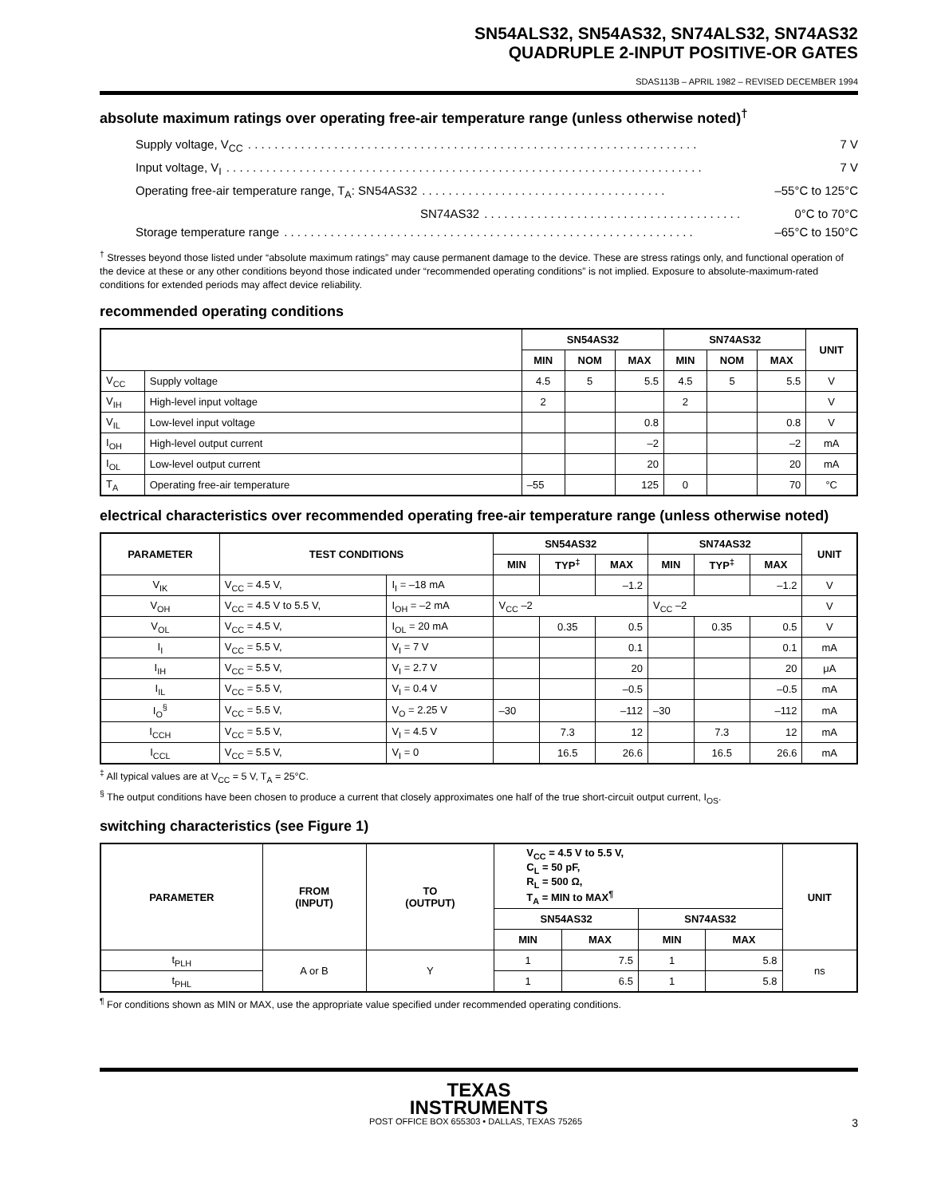SN54ALS32, SN54AS32, SN74ALS32, SN74AS32
QUADRUPLE 2-INPUT POSITIVE-OR GATES
SDAS113B – APRIL 1982 – REVISED DECEMBER 1994
absolute maximum ratings over operating free-air temperature range (unless otherwise noted)<sup>†</sup>
Supply voltage, V<sub>CC</sub>. . . . . . . . . . . . . . . . . . . . . . . . . . . . . . . . . . . . . . . . . . . . . . . . . . . . . . . . . . . . . . . . . . . . 7 V
Input voltage, V<sub>I</sub>. . . . . . . . . . . . . . . . . . . . . . . . . . . . . . . . . . . . . . . . . . . . . . . . . . . . . . . . . . . . . . . . . . . . . . . . 7 V
Operating free-air temperature range, T<sub>A</sub>: SN54AS32. . . . . . . . . . . . . . . . . . . . . . . . . . . . . . . . . . . . . –55°C to 125°C
SN74AS32. . . . . . . . . . . . . . . . . . . . . . . . . . . . . . . . . . . . . . . 0°C to 70°C
Storage temperature range. . . . . . . . . . . . . . . . . . . . . . . . . . . . . . . . . . . . . . . . . . . . . . . . . . . . . . . . . . . . . . –65°C to 150°C
<sup>†</sup> Stresses beyond those listed under “absolute maximum ratings” may cause permanent damage to the device. These are stress ratings only, and functional operation of the device at these or any other conditions beyond those indicated under “recommended operating conditions” is not implied. Exposure to absolute-maximum-rated conditions for extended periods may affect device reliability.
recommended operating conditions
| | | SN54AS32 | | | SN74AS32 | | | UNIT |
| --- | --- | --- | --- | --- | --- | --- | --- | --- |
| | | MIN | NOM | MAX | MIN | NOM | MAX | |
| V<sub>CC</sub> | Supply voltage | 4.5 | 5 | 5.5 | 4.5 | 5 | 5.5 | V |
| V<sub>IH</sub> | High-level input voltage | 2 | | | 2 | | | V |
| V<sub>IL</sub> | Low-level input voltage | | | 0.8 | | | 0.8 | V |
| I<sub>OH</sub> | High-level output current | | | –2 | | | –2 | mA |
| I<sub>OL</sub> | Low-level output current | | | 20 | | | 20 | mA |
| T<sub>A</sub> | Operating free-air temperature | –55 | | 125 | 0 | | 70 | °C |
electrical characteristics over recommended operating free-air temperature range (unless otherwise noted)
| PARAMETER | TEST CONDITIONS | | SN54AS32 | | | SN74AS32 | | | UNIT |
| --- | --- | --- | --- | --- | --- | --- | --- | --- | --- |
| | | | MIN | TYP<sup>‡</sup> | MAX | MIN | TYP<sup>‡</sup> | MAX | |
| V<sub>IK</sub> | V<sub>CC</sub> = 4.5 V, | I<sub>I</sub> = –18 mA | | | –1.2 | | | –1.2 | V |
| V<sub>OH</sub> | V<sub>CC</sub> = 4.5 V to 5.5 V, | I<sub>OH</sub> = –2 mA | V<sub>CC</sub> –2 | | | V<sub>CC</sub> –2 | | | V |
| V<sub>OL</sub> | V<sub>CC</sub> = 4.5 V, | I<sub>OL</sub> = 20 mA | | 0.35 | 0.5 | | 0.35 | 0.5 | V |
| I<sub>I</sub> | V<sub>CC</sub> = 5.5 V, | V<sub>I</sub> = 7 V | | | 0.1 | | | 0.1 | mA |
| I<sub>IH</sub> | V<sub>CC</sub> = 5.5 V, | V<sub>I</sub> = 2.7 V | | | 20 | | | 20 | μA |
| I<sub>IL</sub> | V<sub>CC</sub> = 5.5 V, | V<sub>I</sub> = 0.4 V | | | –0.5 | | | –0.5 | mA |
| I<sub>O</sub><sup>§</sup> | V<sub>CC</sub> = 5.5 V, | V<sub>O</sub> = 2.25 V | –30 | | –112 | –30 | | –112 | mA |
| I<sub>CCH</sub> | V<sub>CC</sub> = 5.5 V, | V<sub>I</sub> = 4.5 V | | 7.3 | 12 | | 7.3 | 12 | mA |
| I<sub>CCL</sub> | V<sub>CC</sub> = 5.5 V, | V<sub>I</sub> = 0 | | 16.5 | 26.6 | | 16.5 | 26.6 | mA |
<sup>‡</sup> All typical values are at V<sub>CC</sub> = 5 V, T<sub>A</sub> = 25°C.
<sup>§</sup> The output conditions have been chosen to produce a current that closely approximates one half of the true short-circuit output current, I<sub>OS</sub>.
switching characteristics (see Figure 1)
| PARAMETER | FROM (INPUT) | TO (OUTPUT) | V<sub>CC</sub> = 4.5 V to 5.5 V, C<sub>L</sub> = 50 pF, R<sub>L</sub> = 500 Ω, T<sub>A</sub> = MIN to MAX<sup>¶</sup> | | | | UNIT |
| --- | --- | --- | --- | --- | --- | --- | --- |
| | | | SN54AS32 | | SN74AS32 | | |
| | | | MIN | MAX | MIN | MAX | |
| t<sub>PLH</sub> | A or B | Y | 1 | 7.5 | 1 | 5.8 | ns |
| t<sub>PHL</sub> | | | 1 | 6.5 | 1 | 5.8 | |
<sup>¶</sup> For conditions shown as MIN or MAX, use the appropriate value specified under recommended operating conditions.
TEXAS
INSTRUMENTS
POST OFFICE BOX 655303 • DALLAS, TEXAS 75265 3